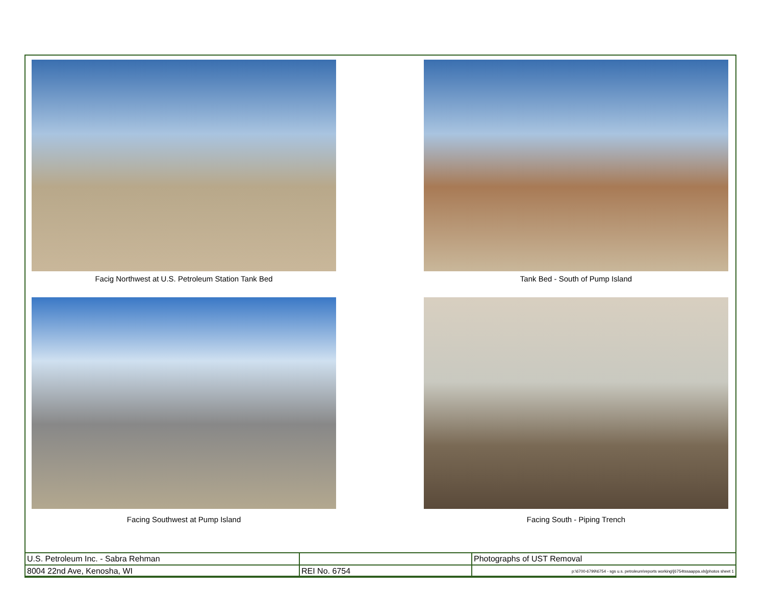Facig Northwest at U.S. Petroleum Station Tank Bed
Tank Bed - South of Pump Island
Facing Southwest at Pump Island
Facing South - Piping Trench
| U.S. Petroleum Inc. - Sabra Rehman | | Photographs of UST Removal |
| 8004 22nd Ave, Kenosha, WI | REI No. 6754 | p:\6700-6799\6754 - sgs u.s. petroleum\reports working\[6754tssaappa.xls]photos sheet 1 |